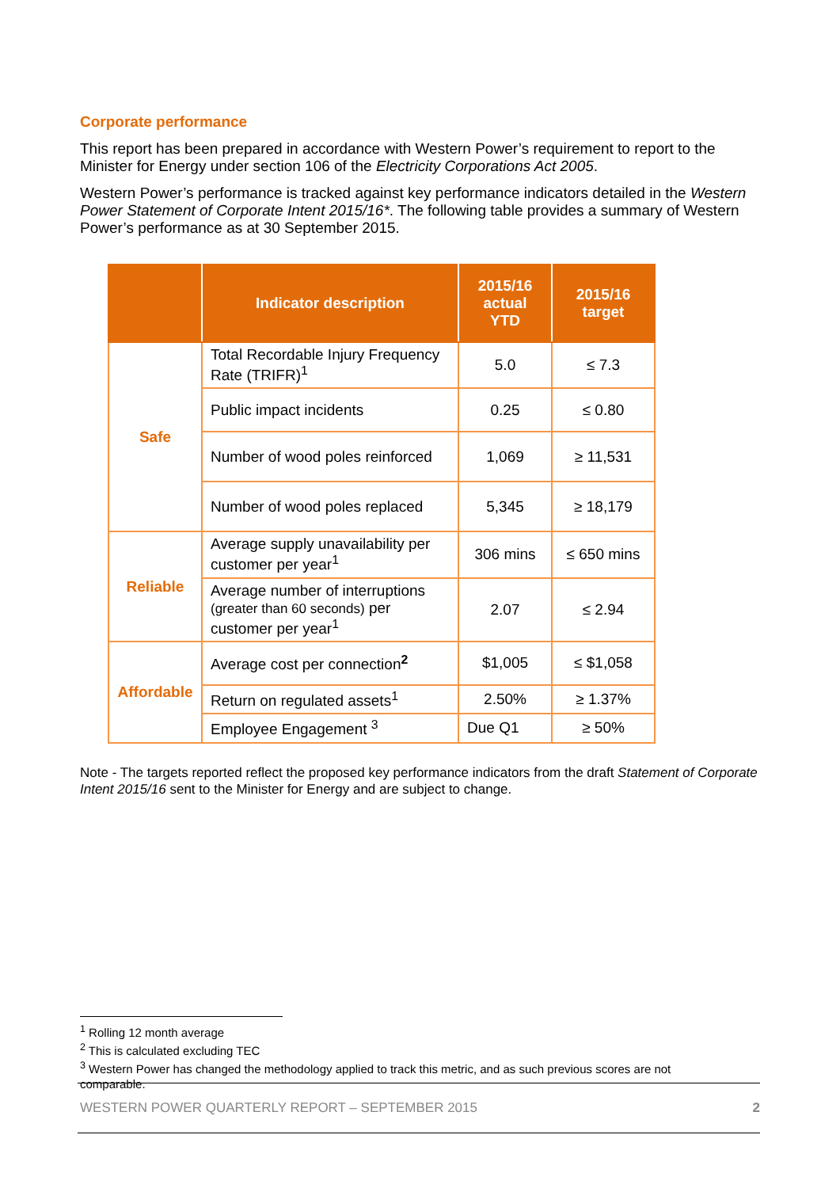Corporate performance
This report has been prepared in accordance with Western Power’s requirement to report to the Minister for Energy under section 106 of the Electricity Corporations Act 2005.
Western Power’s performance is tracked against key performance indicators detailed in the Western Power Statement of Corporate Intent 2015/16*. The following table provides a summary of Western Power’s performance as at 30 September 2015.
| | Indicator description | 2015/16 actual YTD | 2015/16 target |
| --- | --- | --- | --- |
| Safe | Total Recordable Injury Frequency Rate (TRIFR)<sup>1</sup> | 5.0 | ≤ 7.3 |
| | Public impact incidents | 0.25 | ≤ 0.80 |
| | Number of wood poles reinforced | 1,069 | ≥ 11,531 |
| | Number of wood poles replaced | 5,345 | ≥ 18,179 |
| Reliable | Average supply unavailability per customer per year<sup>1</sup> | 306 mins | ≤ 650 mins |
| | Average number of interruptions (greater than 60 seconds) per customer per year<sup>1</sup> | 2.07 | ≤ 2.94 |
| Affordable | Average cost per connection<sup>2</sup> | $1,005 | ≤ $1,058 |
| | Return on regulated assets<sup>1</sup> | 2.50% | ≥ 1.37% |
| | Employee Engagement <sup>3</sup> | Due Q1 | ≥ 50% |
Note - The targets reported reflect the proposed key performance indicators from the draft Statement of Corporate Intent 2015/16 sent to the Minister for Energy and are subject to change.
<sup>1</sup> Rolling 12 month average
<sup>2</sup> This is calculated excluding TEC
<sup>3</sup> Western Power has changed the methodology applied to track this metric, and as such previous scores are not comparable.
WESTERN POWER QUARTERLY REPORT – SEPTEMBER 2015 2